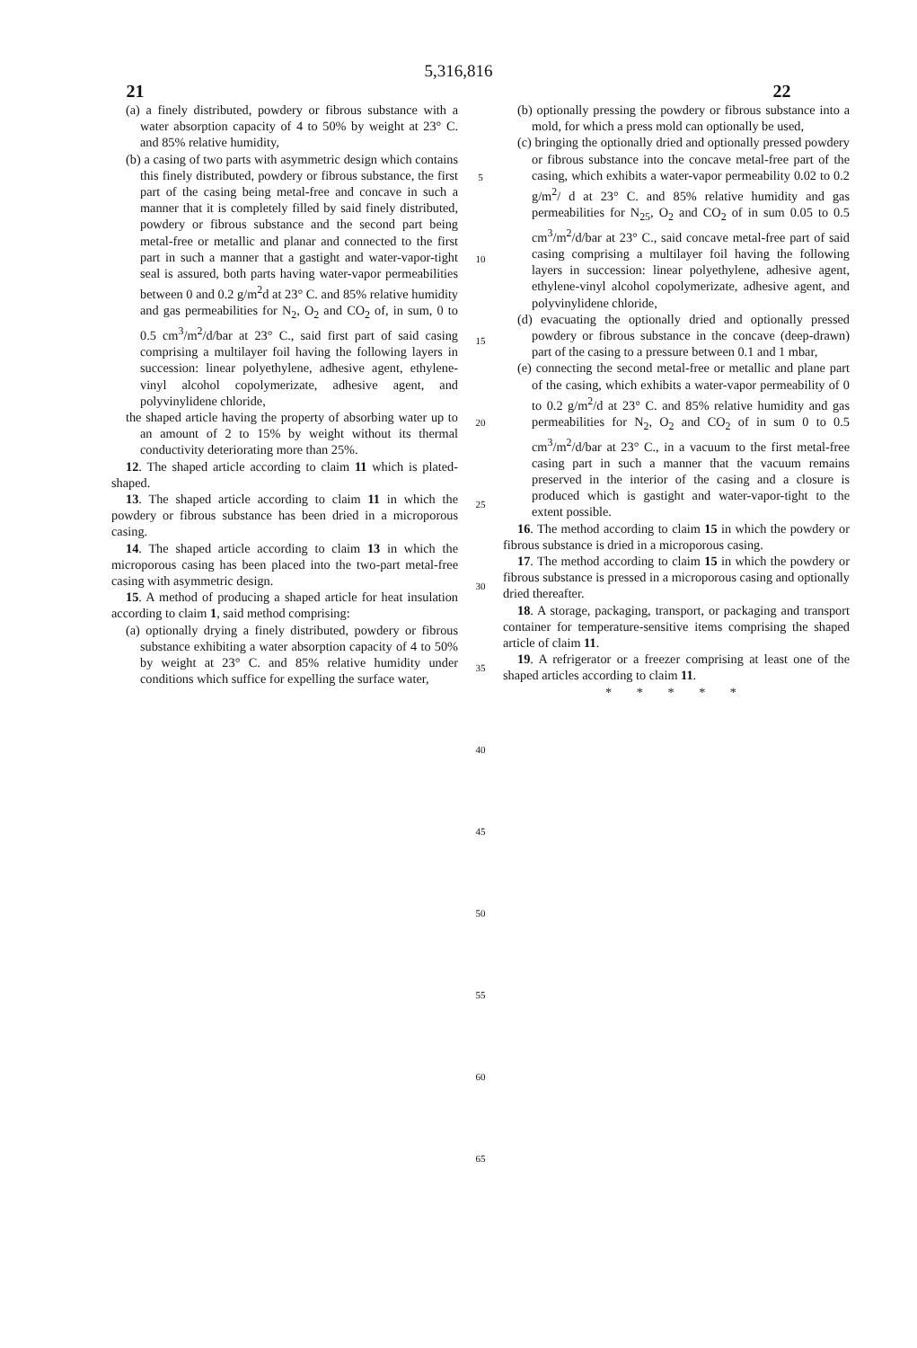5,316,816
21 22
(a) a finely distributed, powdery or fibrous substance with a water absorption capacity of 4 to 50% by weight at 23° C. and 85% relative humidity,
(b) a casing of two parts with asymmetric design which contains this finely distributed, powdery or fibrous substance, the first part of the casing being metal-free and concave in such a manner that it is completely filled by said finely distributed, powdery or fibrous substance and the second part being metal-free or metallic and planar and connected to the first part in such a manner that a gastight and water-vapor-tight seal is assured, both parts having water-vapor permeabilities between 0 and 0.2 g/m<sup>2</sup>d at 23° C. and 85% relative humidity and gas permeabilities for N<sub>2</sub>, O<sub>2</sub> and CO<sub>2</sub> of, in sum, 0 to 0.5 cm<sup>3</sup>/m<sup>2</sup>/d/bar at 23° C., said first part of said casing comprising a multilayer foil having the following layers in succession: linear polyethylene, adhesive agent, ethylene-vinyl alcohol copolymerizate, adhesive agent, and polyvinylidene chloride,
the shaped article having the property of absorbing water up to an amount of 2 to 15% by weight without its thermal conductivity deteriorating more than 25%.
12. The shaped article according to claim 11 which is plated-shaped.
13. The shaped article according to claim 11 in which the powdery or fibrous substance has been dried in a microporous casing.
14. The shaped article according to claim 13 in which the microporous casing has been placed into the two-part metal-free casing with asymmetric design.
15. A method of producing a shaped article for heat insulation according to claim 1, said method comprising:
(a) optionally drying a finely distributed, powdery or fibrous substance exhibiting a water absorption capacity of 4 to 50% by weight at 23° C. and 85% relative humidity under conditions which suffice for expelling the surface water,
5
10
15
20
25
30
35
40
45
50
55
60
65
(b) optionally pressing the powdery or fibrous substance into a mold, for which a press mold can optionally be used,
(c) bringing the optionally dried and optionally pressed powdery or fibrous substance into the concave metal-free part of the casing, which exhibits a water-vapor permeability 0.02 to 0.2 g/m<sup>2</sup>/ d at 23° C. and 85% relative humidity and gas permeabilities for N<sub>25</sub>, O<sub>2</sub> and CO<sub>2</sub> of in sum 0.05 to 0.5 cm<sup>3</sup>/m<sup>2</sup>/d/bar at 23° C., said concave metal-free part of said casing comprising a multilayer foil having the following layers in succession: linear polyethylene, adhesive agent, ethylene-vinyl alcohol copolymerizate, adhesive agent, and polyvinylidene chloride,
(d) evacuating the optionally dried and optionally pressed powdery or fibrous substance in the concave (deep-drawn) part of the casing to a pressure between 0.1 and 1 mbar,
(e) connecting the second metal-free or metallic and plane part of the casing, which exhibits a water-vapor permeability of 0 to 0.2 g/m<sup>2</sup>/d at 23° C. and 85% relative humidity and gas permeabilities for N<sub>2</sub>, O<sub>2</sub> and CO<sub>2</sub> of in sum 0 to 0.5 cm<sup>3</sup>/m<sup>2</sup>/d/bar at 23° C., in a vacuum to the first metal-free casing part in such a manner that the vacuum remains preserved in the interior of the casing and a closure is produced which is gastight and water-vapor-tight to the extent possible.
16. The method according to claim 15 in which the powdery or fibrous substance is dried in a microporous casing.
17. The method according to claim 15 in which the powdery or fibrous substance is pressed in a microporous casing and optionally dried thereafter.
18. A storage, packaging, transport, or packaging and transport container for temperature-sensitive items comprising the shaped article of claim 11.
19. A refrigerator or a freezer comprising at least one of the shaped articles according to claim 11.
* * * * *